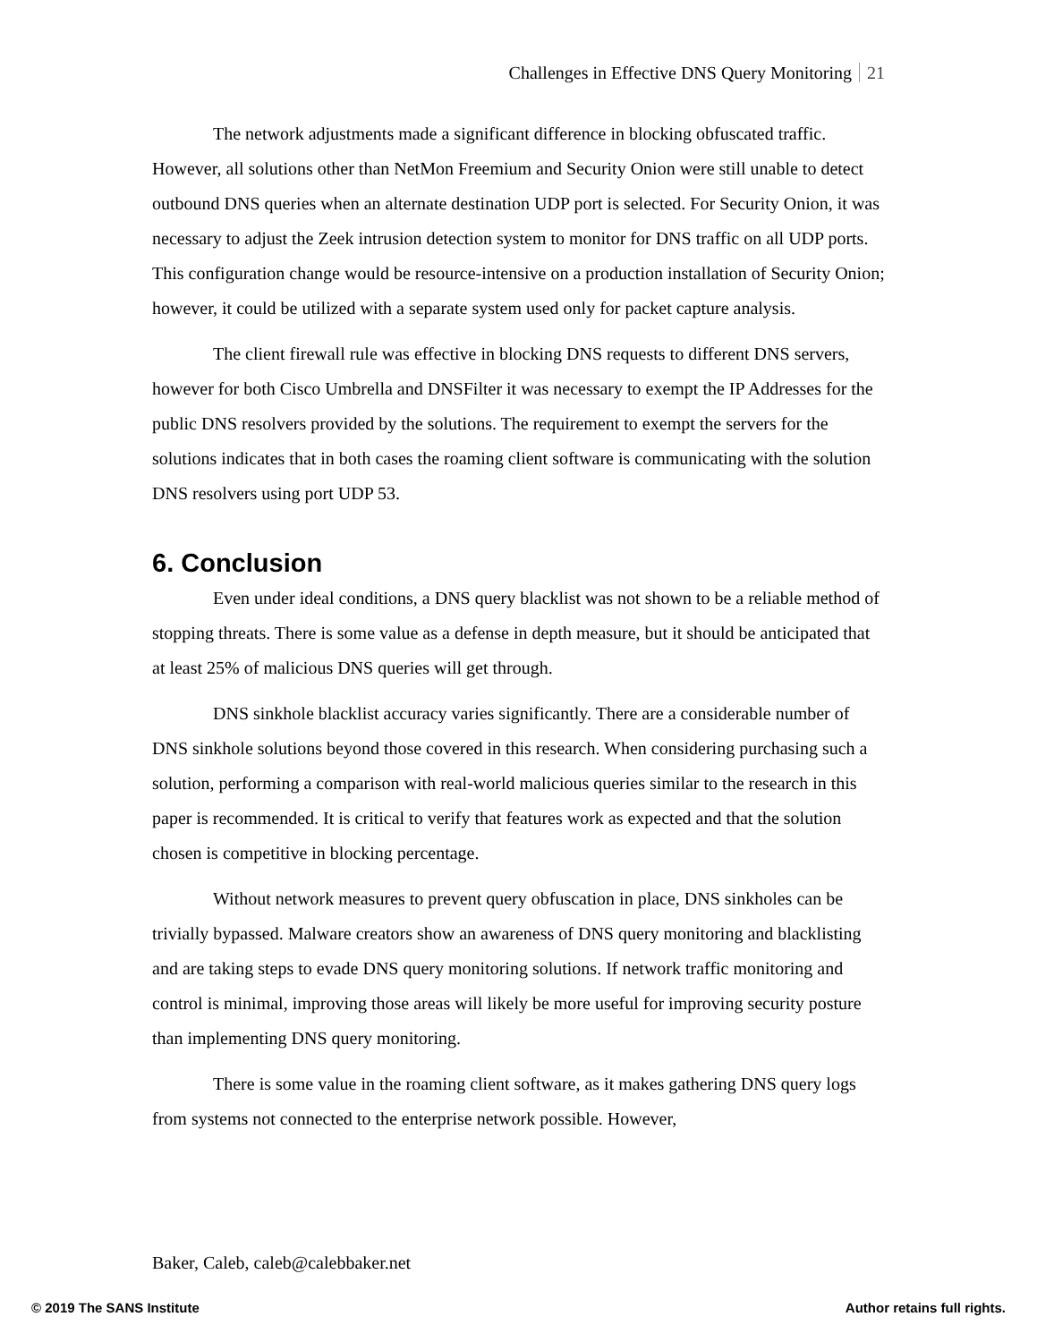Challenges in Effective DNS Query Monitoring 21
The network adjustments made a significant difference in blocking obfuscated traffic. However, all solutions other than NetMon Freemium and Security Onion were still unable to detect outbound DNS queries when an alternate destination UDP port is selected. For Security Onion, it was necessary to adjust the Zeek intrusion detection system to monitor for DNS traffic on all UDP ports. This configuration change would be resource-intensive on a production installation of Security Onion; however, it could be utilized with a separate system used only for packet capture analysis.
The client firewall rule was effective in blocking DNS requests to different DNS servers, however for both Cisco Umbrella and DNSFilter it was necessary to exempt the IP Addresses for the public DNS resolvers provided by the solutions. The requirement to exempt the servers for the solutions indicates that in both cases the roaming client software is communicating with the solution DNS resolvers using port UDP 53.
6. Conclusion
Even under ideal conditions, a DNS query blacklist was not shown to be a reliable method of stopping threats. There is some value as a defense in depth measure, but it should be anticipated that at least 25% of malicious DNS queries will get through.
DNS sinkhole blacklist accuracy varies significantly. There are a considerable number of DNS sinkhole solutions beyond those covered in this research. When considering purchasing such a solution, performing a comparison with real-world malicious queries similar to the research in this paper is recommended. It is critical to verify that features work as expected and that the solution chosen is competitive in blocking percentage.
Without network measures to prevent query obfuscation in place, DNS sinkholes can be trivially bypassed. Malware creators show an awareness of DNS query monitoring and blacklisting and are taking steps to evade DNS query monitoring solutions. If network traffic monitoring and control is minimal, improving those areas will likely be more useful for improving security posture than implementing DNS query monitoring.
There is some value in the roaming client software, as it makes gathering DNS query logs from systems not connected to the enterprise network possible. However,
Baker, Caleb, caleb@calebbaker.net
© 2019 The SANS Institute Author retains full rights.